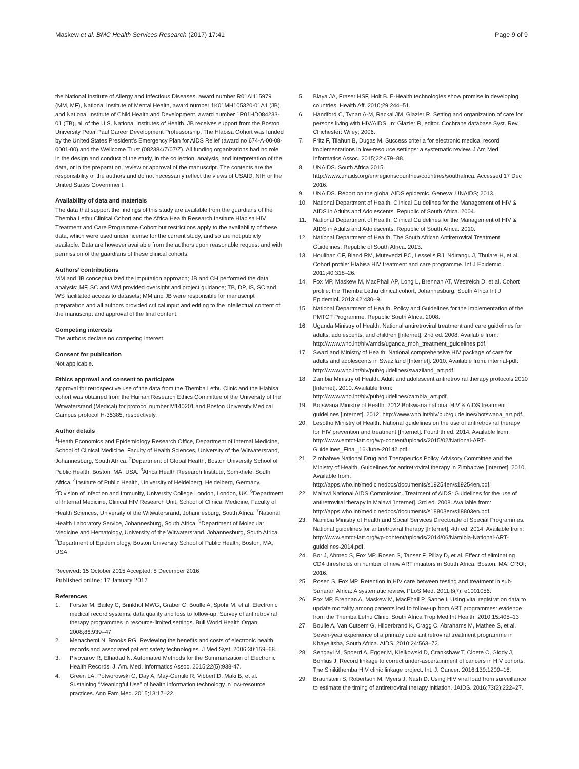Maskew et al. BMC Health Services Research (2017) 17:41 Page 9 of 9
the National Institute of Allergy and Infectious Diseases, award number R01AI115979 (MM, MF), National Institute of Mental Health, award number 1K01MH105320-01A1 (JB), and National Institute of Child Health and Development, award number 1R01HD084233-01 (TB), all of the U.S. National Institutes of Health. JB receives support from the Boston University Peter Paul Career Development Professorship. The Hlabisa Cohort was funded by the United States President’s Emergency Plan for AIDS Relief (award no 674-A-00-08-0001-00) and the Wellcome Trust (082384/Z/07/Z). All funding organizations had no role in the design and conduct of the study, in the collection, analysis, and interpretation of the data, or in the preparation, review or approval of the manuscript. The contents are the responsibility of the authors and do not necessarily reflect the views of USAID, NIH or the United States Government.
Availability of data and materials
The data that support the findings of this study are available from the guardians of the Themba Lethu Clinical Cohort and the Africa Health Research Institute Hlabisa HIV Treatment and Care Programme Cohort but restrictions apply to the availability of these data, which were used under license for the current study, and so are not publicly available. Data are however available from the authors upon reasonable request and with permission of the guardians of these clinical cohorts.
Authors’ contributions
MM and JB conceptualized the imputation approach; JB and CH performed the data analysis; MF, SC and WM provided oversight and project guidance; TB, DP, IS, SC and WS facilitated access to datasets; MM and JB were responsible for manuscript preparation and all authors provided critical input and editing to the intellectual content of the manuscript and approval of the final content.
Competing interests
The authors declare no competing interest.
Consent for publication
Not applicable.
Ethics approval and consent to participate
Approval for retrospective use of the data from the Themba Lethu Clinic and the Hlabisa cohort was obtained from the Human Research Ethics Committee of the University of the Witwatersrand (Medical) for protocol number M140201 and Boston University Medical Campus protocol H-35385, respectively.
Author details
<sup>1</sup> Heath Economics and Epidemiology Research Office, Department of Internal Medicine, School of Clinical Medicine, Faculty of Health Sciences, University of the Witwatersrand, Johannesburg, South Africa. <sup>2</sup>Department of Global Health, Boston University School of Public Health, Boston, MA, USA. <sup>3</sup>Africa Health Research Institute, Somkhele, South Africa. <sup>4</sup>Institute of Public Health, University of Heidelberg, Heidelberg, Germany. <sup>5</sup>Division of Infection and Immunity, University College London, London, UK. <sup>6</sup>Department of Internal Medicine, Clinical HIV Research Unit, School of Clinical Medicine, Faculty of Health Sciences, University of the Witwatersrand, Johannesburg, South Africa. <sup>7</sup>National Health Laboratory Service, Johannesburg, South Africa. <sup>8</sup>Department of Molecular Medicine and Hematology, University of the Witwatersrand, Johannesburg, South Africa. <sup>9</sup>Department of Epidemiology, Boston University School of Public Health, Boston, MA, USA.
Received: 15 October 2015 Accepted: 8 December 2016
Published online: 17 January 2017
References
1. Forster M, Bailey C, Brinkhof MWG, Graber C, Boulle A, Spohr M, et al. Electronic medical record systems, data quality and loss to follow-up: Survey of antiretroviral therapy programmes in resource-limited settings. Bull World Health Organ. 2008;86:939–47.
2. Menachemi N, Brooks RG. Reviewing the benefits and costs of electronic health records and associated patient safety technologies. J Med Syst. 2006;30:159–68.
3. Pivovarov R, Elhadad N. Automated Methods for the Summarization of Electronic Health Records. J. Am. Med. Informatics Assoc. 2015;22(5):938-47.
4. Green LA, Potworowski G, Day A, May-Gentile R, Vibbert D, Maki B, et al. Sustaining “Meaningful Use” of health information technology in low-resource practices. Ann Fam Med. 2015;13:17–22.
5. Blaya JA, Fraser HSF, Holt B. E-Health technologies show promise in developing countries. Health Aff. 2010;29:244–51.
6. Handford C, Tynan A-M, Rackal JM, Glazier R. Setting and organization of care for persons living with HIV/AIDS. In: Glazier R, editor. Cochrane database Syst. Rev. Chichester: Wiley; 2006.
7. Fritz F, Tilahun B, Dugas M. Success criteria for electronic medical record implementations in low-resource settings: a systematic review. J Am Med Informatics Assoc. 2015;22:479–88.
8. UNAIDS. South Africa 2015. http://www.unaids.org/en/regionscountries/countries/southafrica. Accessed 17 Dec 2016.
9. UNAIDS. Report on the global AIDS epidemic. Geneva: UNAIDS; 2013.
10. National Department of Health. Clinical Guidelines for the Management of HIV & AIDS in Adults and Adolescents. Republic of South Africa. 2004.
11. National Department of Health. Clinical Guidelines for the Management of HIV & AIDS in Adults and Adolescents. Republic of South Africa. 2010.
12. National Department of Health. The South African Antiretroviral Treatment Guidelines. Republic of South Africa. 2013.
13. Houlihan CF, Bland RM, Mutevedzi PC, Lessells RJ, Ndirangu J, Thulare H, et al. Cohort profile: Hlabisa HIV treatment and care programme. Int J Epidemiol. 2011;40:318–26.
14. Fox MP, Maskew M, MacPhail AP, Long L, Brennan AT, Westreich D, et al. Cohort profile: the Themba Lethu clinical cohort, Johannesburg. South Africa Int J Epidemiol. 2013;42:430–9.
15. National Department of Health. Policy and Guidelines for the Implementation of the PMTCT Programme. Republic South Africa. 2008.
16. Uganda Ministry of Health. National antiretroviral treatment and care guidelines for adults, adolescents, and children [Internet]. 2nd ed. 2008. Available from: http://www.who.int/hiv/amds/uganda_moh_treatment_guidelines.pdf.
17. Swaziland Ministry of Health. National comprehensive HIV package of care for adults and adolescents in Swaziland [Internet]. 2010. Available from: internal-pdf: http://www.who.int/hiv/pub/guidelines/swaziland_art.pdf.
18. Zambia Ministry of Health. Adult and adolescent antiretroviral therapy protocols 2010 [Internet]. 2010. Available from: http://www.who.int/hiv/pub/guidelines/zambia_art.pdf.
19. Botswana Ministry of Health. 2012 Botswana national HIV & AIDS treatment guidelines [Internet]. 2012. http://www.who.int/hiv/pub/guidelines/botswana_art.pdf.
20. Lesotho Ministry of Health. National guidelines on the use of antiretroviral therapy for HIV prevention and treatment [Internet]. Fourthth ed. 2014. Available from: http://www.emtct-iatt.org/wp-content/uploads/2015/02/National-ART-Guidelines_Final_16-June-20142.pdf.
21. Zimbabwe National Drug and Therapeutics Policy Advisory Committee and the Ministry of Health. Guidelines for antiretroviral therapy in Zimbabwe [Internet]. 2010. Available from: http://apps.who.int/medicinedocs/documents/s19254en/s19254en.pdf.
22. Malawi National AIDS Commission. Treatment of AIDS: Guidelines for the use of antiretroviral therapy in Malawi [Internet]. 3rd ed. 2008. Available from: http://apps.who.int/medicinedocs/documents/s18803en/s18803en.pdf.
23. Namibia Ministry of Health and Social Services Directorate of Special Programmes. National guidelines for antiretroviral therapy [Internet]. 4th ed. 2014. Available from: http://www.emtct-iatt.org/wp-content/uploads/2014/06/Namibia-National-ART-guidelines-2014.pdf.
24. Bor J, Ahmed S, Fox MP, Rosen S, Tanser F, Pillay D, et al. Effect of eliminating CD4 thresholds on number of new ART initiators in South Africa. Boston, MA: CROI; 2016.
25. Rosen S, Fox MP. Retention in HIV care between testing and treatment in sub-Saharan Africa: A systematic review. PLoS Med. 2011;8(7): e1001056.
26. Fox MP, Brennan A, Maskew M, MacPhail P, Sanne I. Using vital registration data to update mortality among patients lost to follow-up from ART programmes: evidence from the Themba Lethu Clinic. South Africa Trop Med Int Health. 2010;15:405–13.
27. Boulle A, Van Cutsem G, Hilderbrand K, Cragg C, Abrahams M, Mathee S, et al. Seven-year experience of a primary care antiretroviral treatment programme in Khayelitsha, South Africa. AIDS. 2010;24:563–72.
28. Sengayi M, Spoerri A, Egger M, Kielkowski D, Crankshaw T, Cloete C, Giddy J, Bohlius J. Record linkage to correct under-ascertainment of cancers in HIV cohorts: The Sinikithemba HIV clinic linkage project. Int. J. Cancer. 2016;139:1209–16.
29. Braunstein S, Robertson M, Myers J, Nash D. Using HIV viral load from surveillance to estimate the timing of antiretroviral therapy initiation. JAIDS. 2016;73(2):222–27.